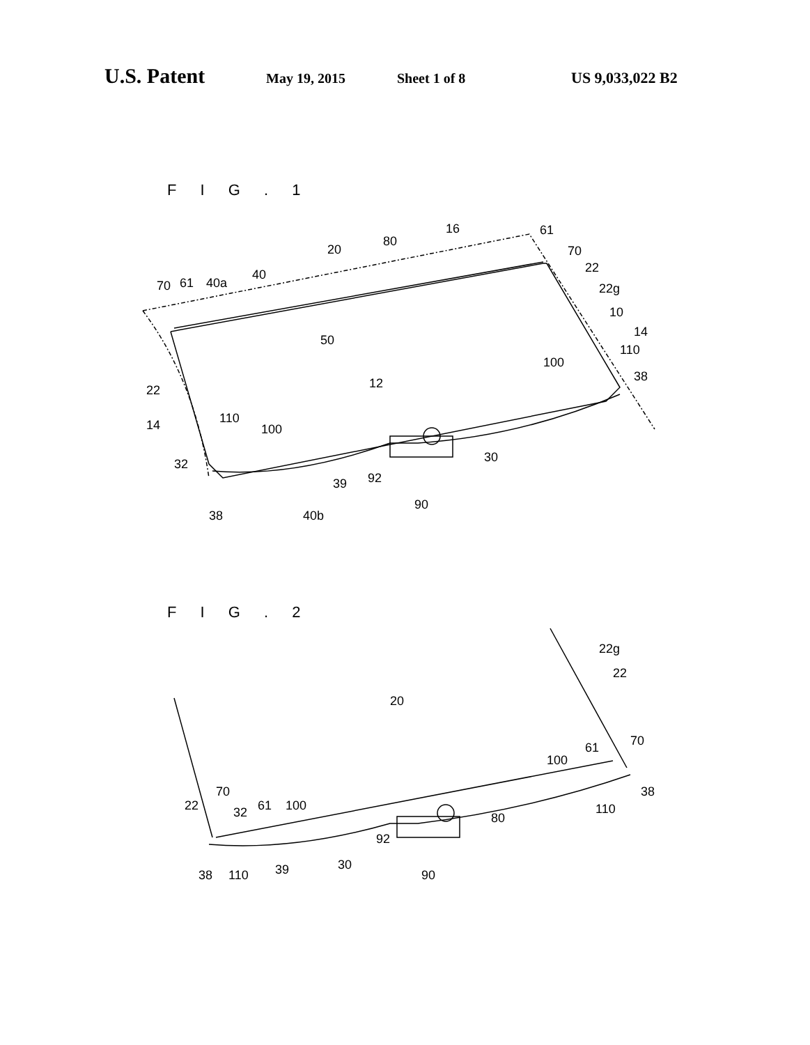U.S. Patent May 19, 2015 Sheet 1 of 8 US 9,033,022 B2
F I G . 1
70
61
40a
40
20
80
16
61
70
22
22g
10
50
14
100
110
22
12
38
14
110
100
32
30
39
92
90
38
40b
F I G . 2
22g
22
20
70
61
100
38
110
22
70
32
61
100
80
92
38
110
39
30
90